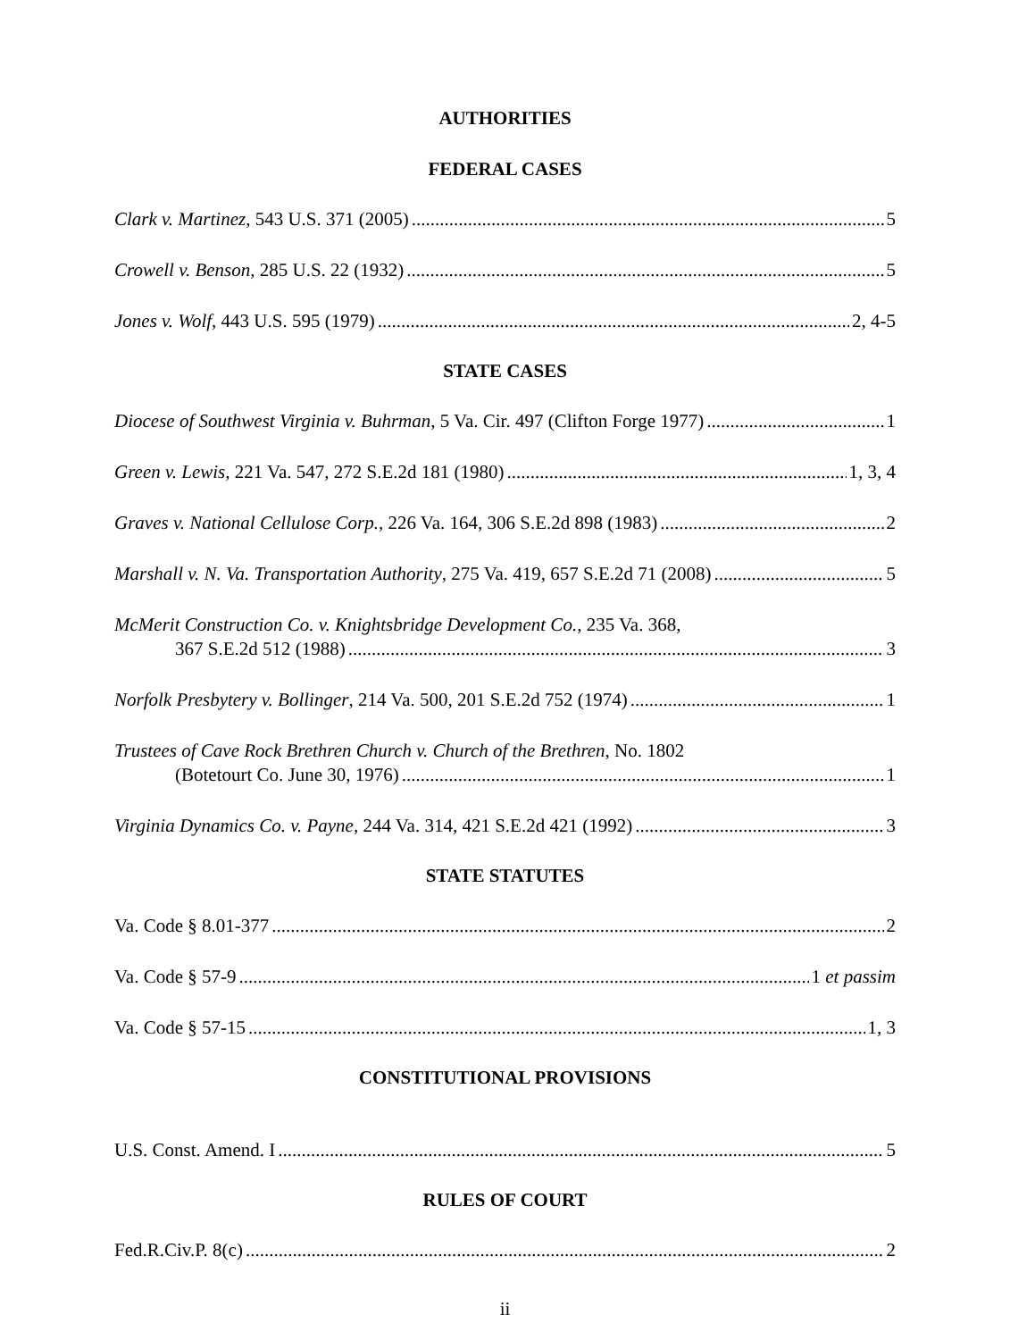AUTHORITIES
FEDERAL CASES
Clark v. Martinez, 543 U.S. 371 (2005) 5
Crowell v. Benson, 285 U.S. 22 (1932) 5
Jones v. Wolf, 443 U.S. 595 (1979) 2, 4-5
STATE CASES
Diocese of Southwest Virginia v. Buhrman, 5 Va. Cir. 497 (Clifton Forge 1977) 1
Green v. Lewis, 221 Va. 547, 272 S.E.2d 181 (1980) 1, 3, 4
Graves v. National Cellulose Corp., 226 Va. 164, 306 S.E.2d 898 (1983) 2
Marshall v. N. Va. Transportation Authority, 275 Va. 419, 657 S.E.2d 71 (2008) 5
McMerit Construction Co. v. Knightsbridge Development Co., 235 Va. 368,
367 S.E.2d 512 (1988) 3
Norfolk Presbytery v. Bollinger, 214 Va. 500, 201 S.E.2d 752 (1974) 1
Trustees of Cave Rock Brethren Church v. Church of the Brethren, No. 1802
(Botetourt Co. June 30, 1976) 1
Virginia Dynamics Co. v. Payne, 244 Va. 314, 421 S.E.2d 421 (1992) 3
STATE STATUTES
Va. Code § 8.01-377 2
Va. Code § 57-9 1 et passim
Va. Code § 57-15 1, 3
CONSTITUTIONAL PROVISIONS
U.S. Const. Amend. I 5
RULES OF COURT
Fed.R.Civ.P. 8(c) 2
ii